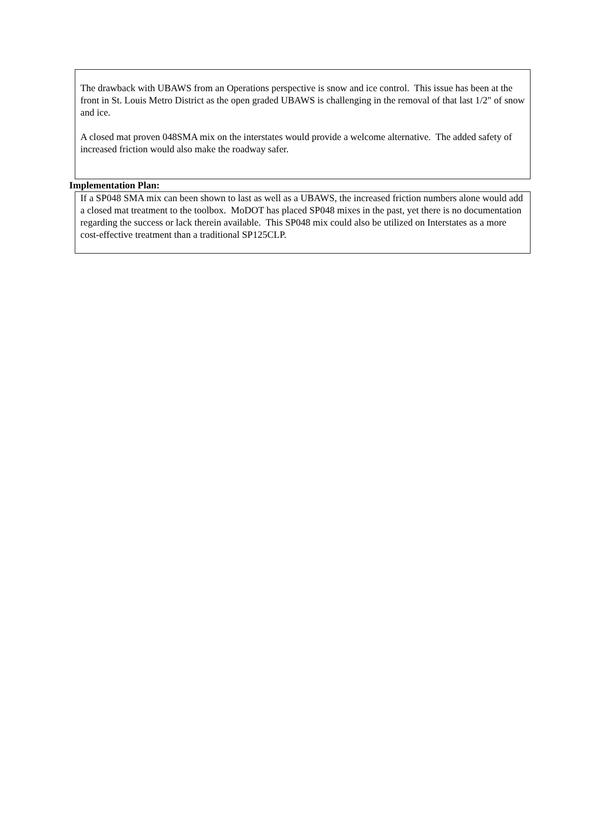The drawback with UBAWS from an Operations perspective is snow and ice control. This issue has been at the front in St. Louis Metro District as the open graded UBAWS is challenging in the removal of that last 1/2" of snow and ice.
A closed mat proven 048SMA mix on the interstates would provide a welcome alternative. The added safety of increased friction would also make the roadway safer.
Implementation Plan:
If a SP048 SMA mix can been shown to last as well as a UBAWS, the increased friction numbers alone would add a closed mat treatment to the toolbox. MoDOT has placed SP048 mixes in the past, yet there is no documentation regarding the success or lack therein available. This SP048 mix could also be utilized on Interstates as a more cost-effective treatment than a traditional SP125CLP.